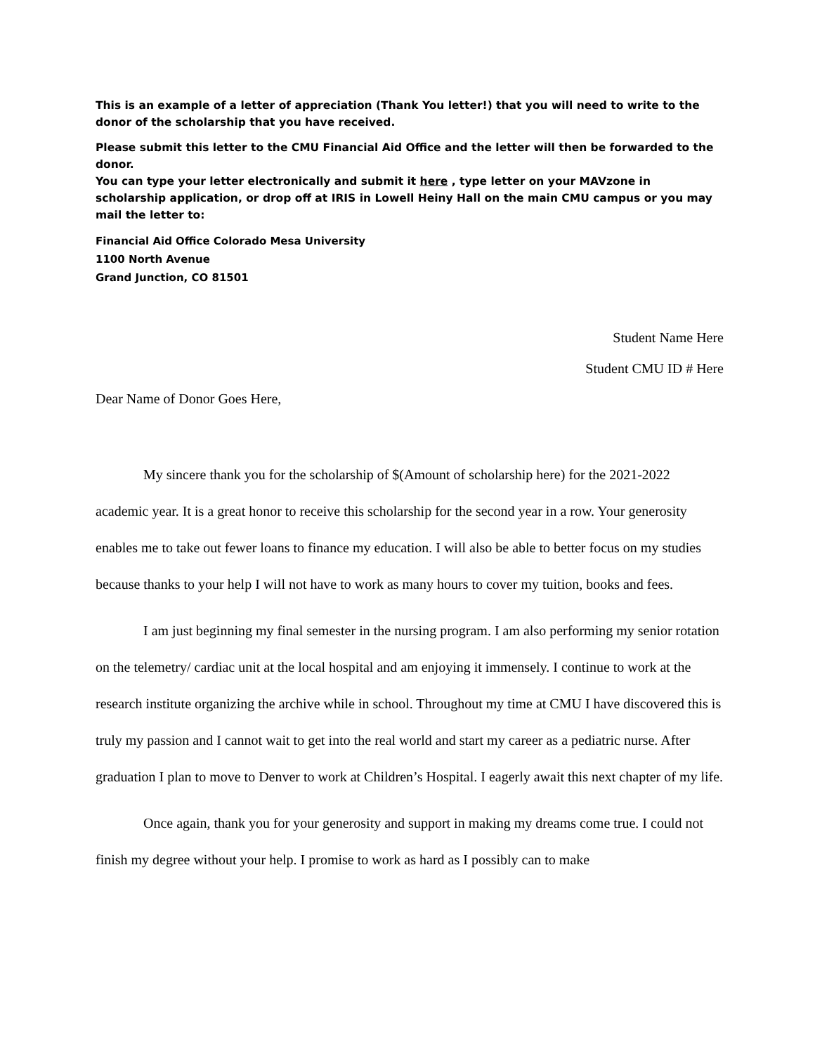This is an example of a letter of appreciation (Thank You letter!) that you will need to write to the donor of the scholarship that you have received.
Please submit this letter to the CMU Financial Aid Office and the letter will then be forwarded to the donor.
You can type your letter electronically and submit it here , type letter on your MAVzone in scholarship application, or drop off at IRIS in Lowell Heiny Hall on the main CMU campus or you may mail the letter to:
Financial Aid Office Colorado Mesa University
1100 North Avenue
Grand Junction, CO 81501
Student Name Here
Student CMU ID # Here
Dear Name of Donor Goes Here,
My sincere thank you for the scholarship of $(Amount of scholarship here) for the 2021-2022 academic year. It is a great honor to receive this scholarship for the second year in a row. Your generosity enables me to take out fewer loans to finance my education. I will also be able to better focus on my studies because thanks to your help I will not have to work as many hours to cover my tuition, books and fees.
I am just beginning my final semester in the nursing program. I am also performing my senior rotation on the telemetry/ cardiac unit at the local hospital and am enjoying it immensely. I continue to work at the research institute organizing the archive while in school. Throughout my time at CMU I have discovered this is truly my passion and I cannot wait to get into the real world and start my career as a pediatric nurse. After graduation I plan to move to Denver to work at Children’s Hospital. I eagerly await this next chapter of my life.
Once again, thank you for your generosity and support in making my dreams come true. I could not finish my degree without your help. I promise to work as hard as I possibly can to make